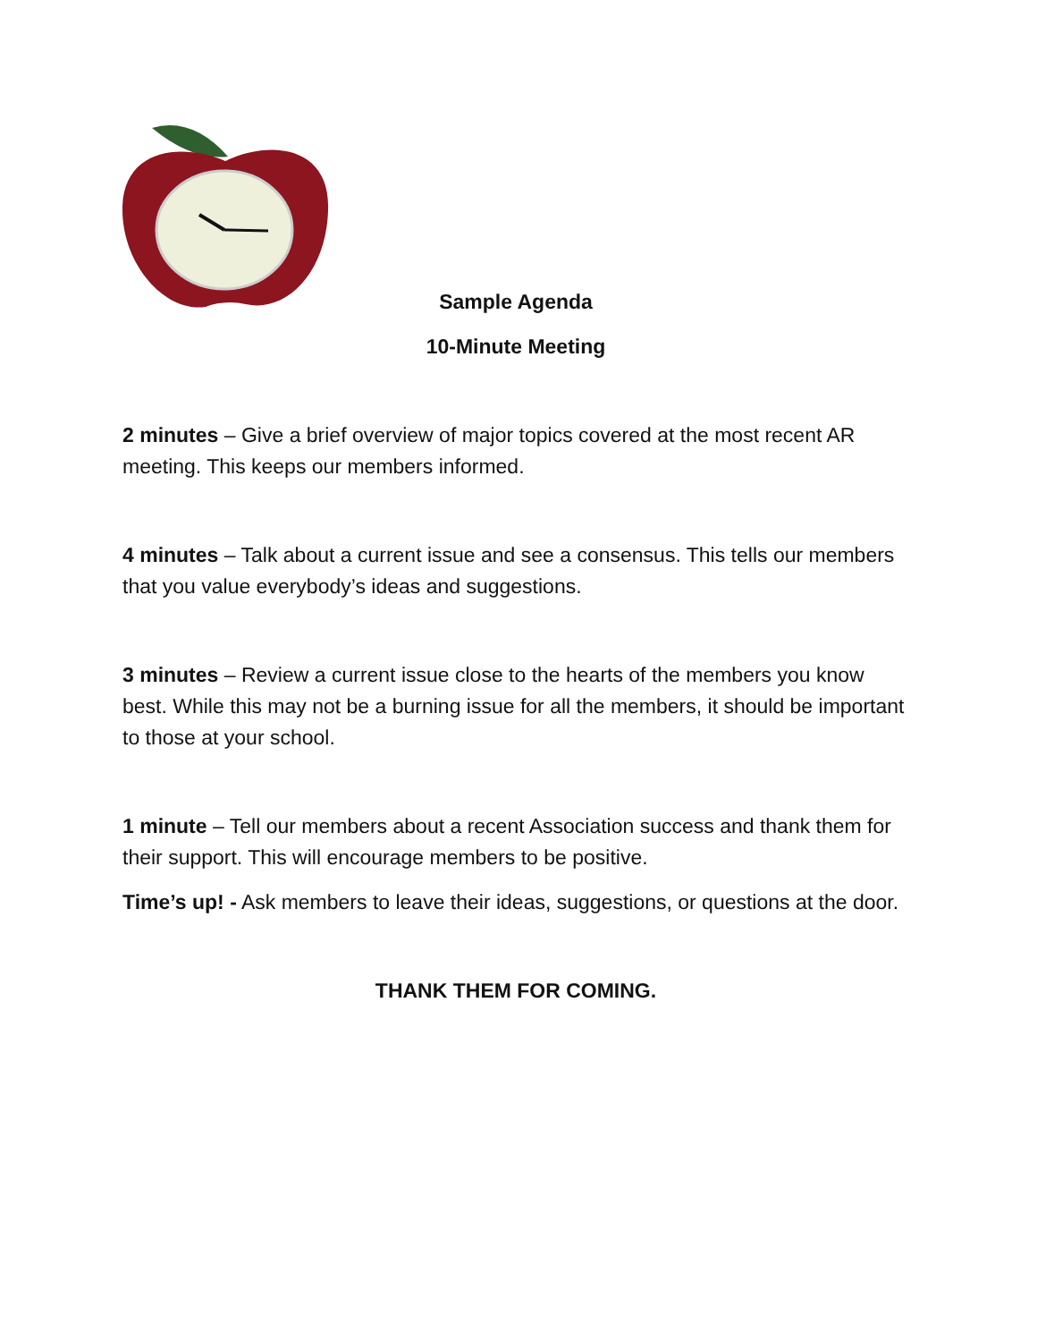Sample Agenda
10-Minute Meeting
2 minutes – Give a brief overview of major topics covered at the most recent AR meeting. This keeps our members informed.
4 minutes – Talk about a current issue and see a consensus. This tells our members that you value everybody’s ideas and suggestions.
3 minutes – Review a current issue close to the hearts of the members you know best. While this may not be a burning issue for all the members, it should be important to those at your school.
1 minute – Tell our members about a recent Association success and thank them for their support. This will encourage members to be positive.
Time’s up! - Ask members to leave their ideas, suggestions, or questions at the door.
THANK THEM FOR COMING.